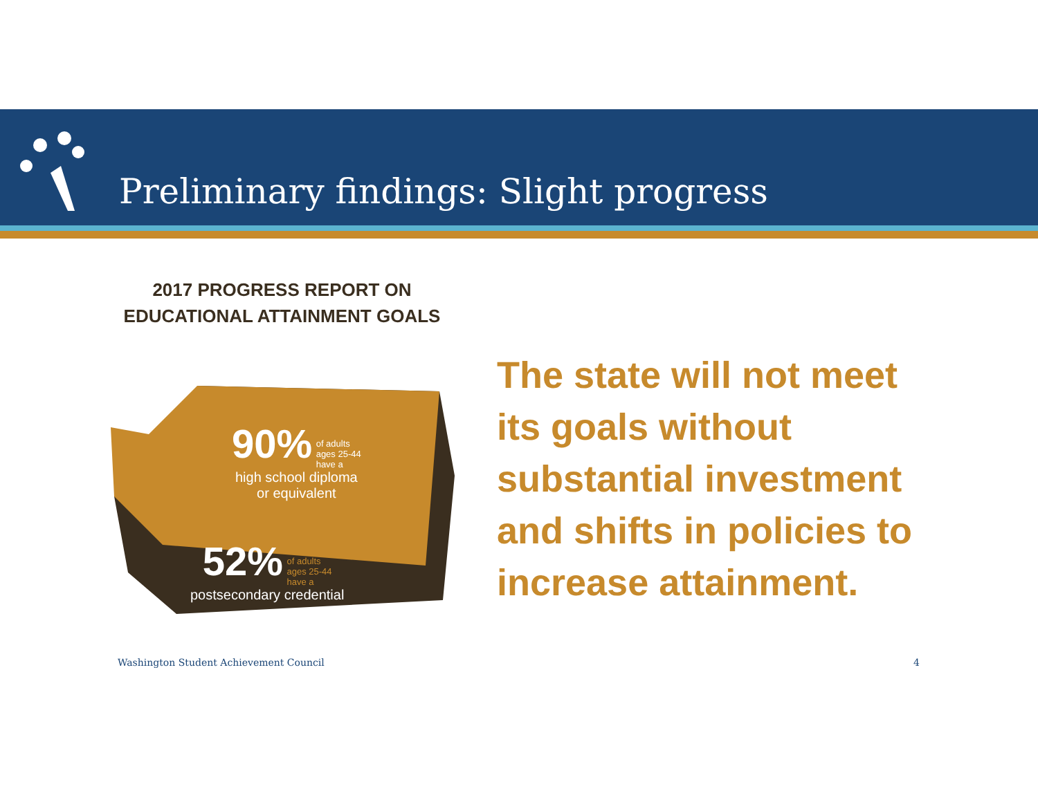Preliminary findings: Slight progress
2017 PROGRESS REPORT ON
EDUCATIONAL ATTAINMENT GOALS
90% of adults
ages 25-44
have a
high school diploma
or equivalent
52% of adults
ages 25-44
have a
postsecondary credential
The state will not meet its goals without substantial investment and shifts in policies to increase attainment.
Washington Student Achievement Council
4